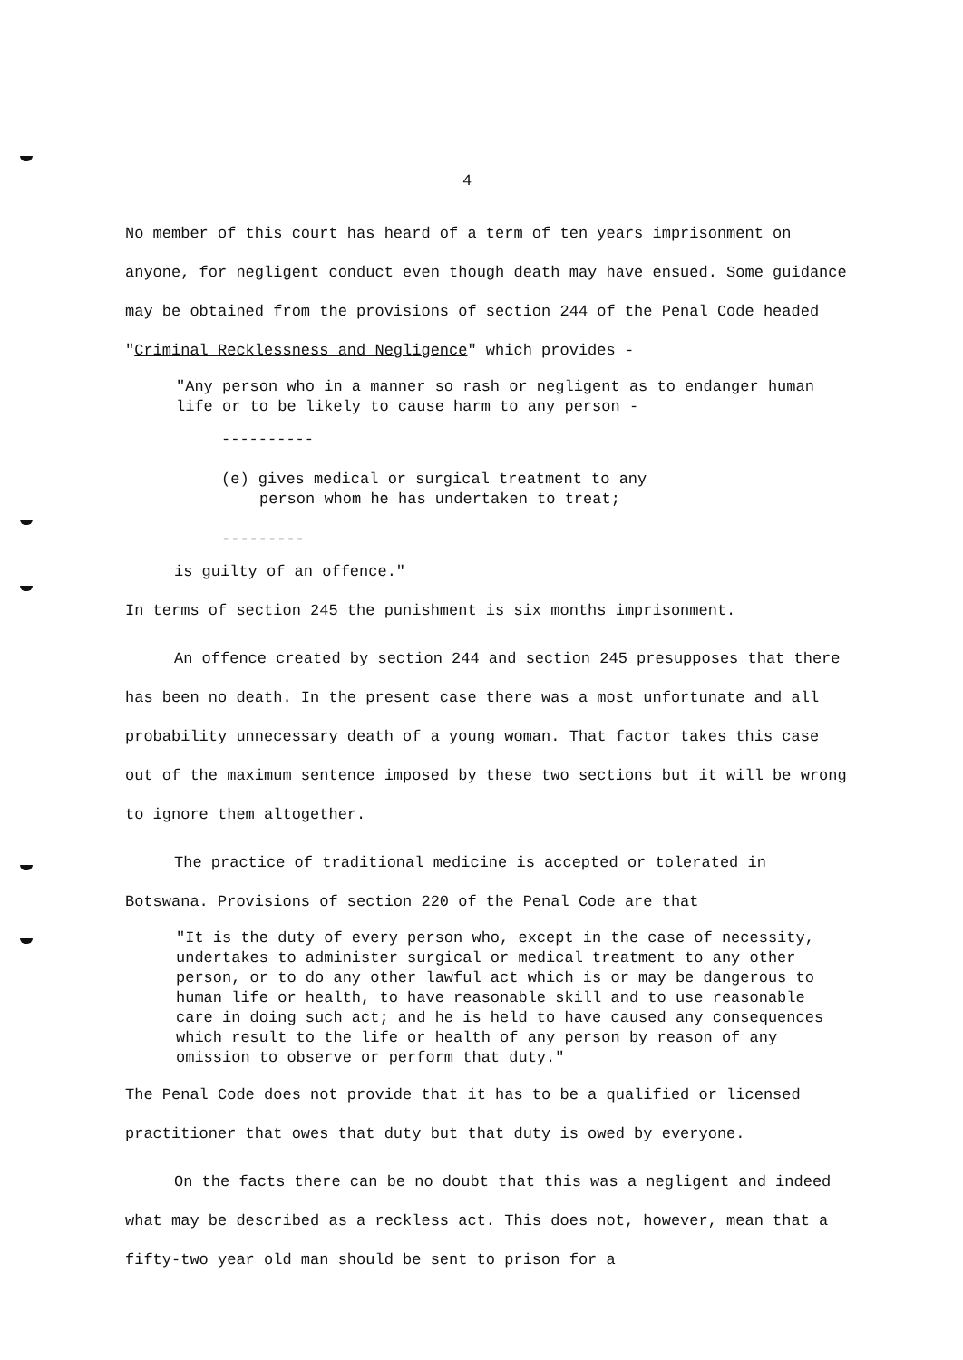4
No member of this court has heard of a term of ten years imprisonment on anyone, for negligent conduct even though death may have ensued. Some guidance may be obtained from the provisions of section 244 of the Penal Code headed "Criminal Recklessness and Negligence" which provides -
"Any person who in a manner so rash or negligent as to endanger human life or to be likely to cause harm to any person -
----------
(e) gives medical or surgical treatment to any
person whom he has undertaken to treat;
---------
is guilty of an offence."
In terms of section 245 the punishment is six months imprisonment.
An offence created by section 244 and section 245 presupposes that there has been no death. In the present case there was a most unfortunate and all probability unnecessary death of a young woman. That factor takes this case out of the maximum sentence imposed by these two sections but it will be wrong to ignore them altogether.
The practice of traditional medicine is accepted or tolerated in Botswana. Provisions of section 220 of the Penal Code are that
"It is the duty of every person who, except in the case of necessity, undertakes to administer surgical or medical treatment to any other person, or to do any other lawful act which is or may be dangerous to human life or health, to have reasonable skill and to use reasonable care in doing such act; and he is held to have caused any consequences which result to the life or health of any person by reason of any omission to observe or perform that duty."
The Penal Code does not provide that it has to be a qualified or licensed practitioner that owes that duty but that duty is owed by everyone.
On the facts there can be no doubt that this was a negligent and indeed what may be described as a reckless act. This does not, however, mean that a fifty-two year old man should be sent to prison for a